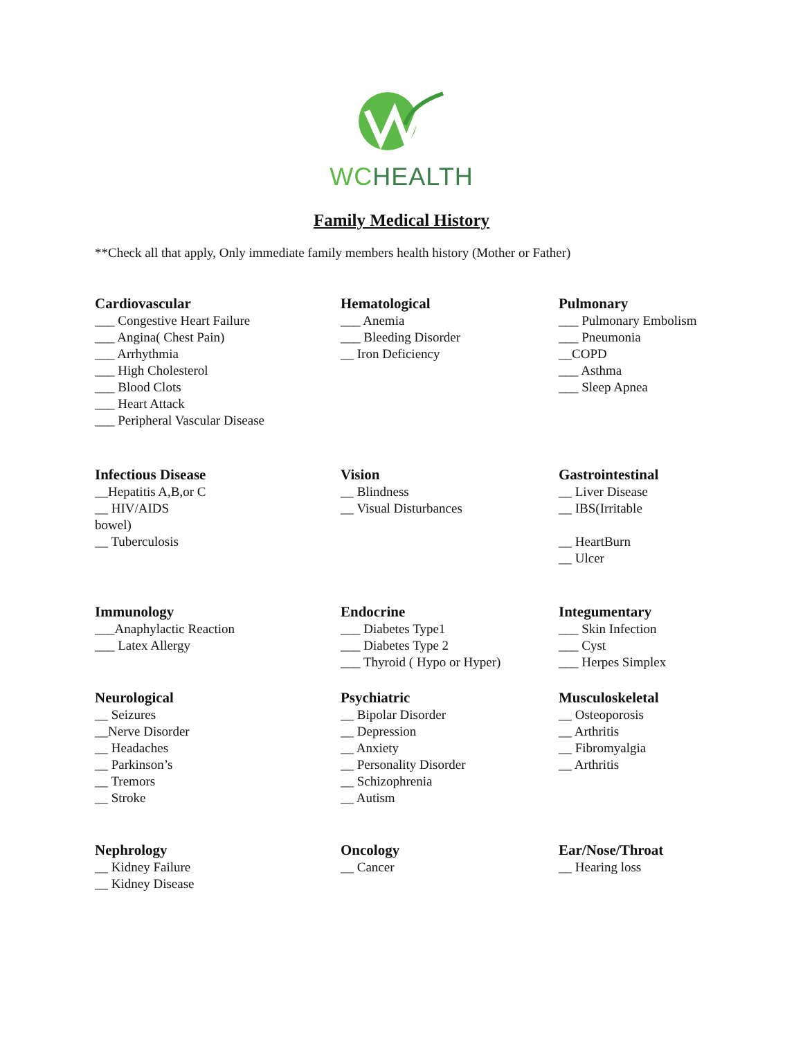WC HEALTH
Family Medical History
**Check all that apply, Only immediate family members health history (Mother or Father)
Cardiovascular
___ Congestive Heart Failure
___ Angina( Chest Pain)
___ Arrhythmia
___ High Cholesterol
___ Blood Clots
___ Heart Attack
___ Peripheral Vascular Disease
Hematological
___ Anemia
___ Bleeding Disorder
__ Iron Deficiency
Pulmonary
___ Pulmonary Embolism
___ Pneumonia
__COPD
___ Asthma
___ Sleep Apnea
Infectious Disease
__Hepatitis A,B,or C
__ HIV/AIDS
bowel)
__ Tuberculosis
Vision
__ Blindness
__ Visual Disturbances
Gastrointestinal
__ Liver Disease
__ IBS(Irritable
__ HeartBurn
__ Ulcer
Immunology
___Anaphylactic Reaction
___ Latex Allergy
Endocrine
___ Diabetes Type1
___ Diabetes Type 2
___ Thyroid ( Hypo or Hyper)
Integumentary
___ Skin Infection
___ Cyst
___ Herpes Simplex
Neurological
__ Seizures
__Nerve Disorder
__ Headaches
__ Parkinson’s
__ Tremors
__ Stroke
Psychiatric
__ Bipolar Disorder
__ Depression
__ Anxiety
__ Personality Disorder
__ Schizophrenia
__ Autism
Musculoskeletal
__ Osteoporosis
__ Arthritis
__ Fibromyalgia
__ Arthritis
Nephrology
__ Kidney Failure
__ Kidney Disease
Oncology
__ Cancer
Ear/Nose/Throat
__ Hearing loss